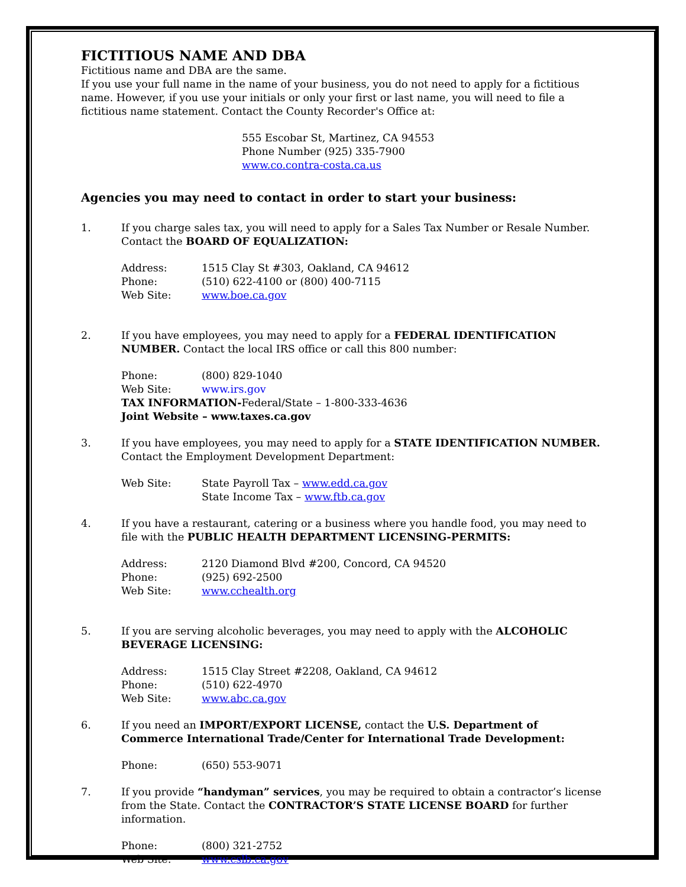FICTITIOUS NAME AND DBA
Fictitious name and DBA are the same.
If you use your full name in the name of your business, you do not need to apply for a fictitious name. However, if you use your initials or only your first or last name, you will need to file a fictitious name statement. Contact the County Recorder's Office at:
555 Escobar St, Martinez, CA 94553
Phone Number (925) 335-7900
www.co.contra-costa.ca.us
Agencies you may need to contact in order to start your business:
1. If you charge sales tax, you will need to apply for a Sales Tax Number or Resale Number. Contact the BOARD OF EQUALIZATION:
Address: 1515 Clay St #303, Oakland, CA 94612 Phone: (510) 622-4100 or (800) 400-7115 Web Site: www.boe.ca.gov
2. If you have employees, you may need to apply for a FEDERAL IDENTIFICATION NUMBER. Contact the local IRS office or call this 800 number:
Phone: (800) 829-1040 Web Site: www.irs.gov
TAX INFORMATION-Federal/State – 1-800-333-4636
Joint Website – www.taxes.ca.gov
3. If you have employees, you may need to apply for a STATE IDENTIFICATION NUMBER. Contact the Employment Development Department:
Web Site: State Payroll Tax – www.edd.ca.gov State Income Tax – www.ftb.ca.gov
4. If you have a restaurant, catering or a business where you handle food, you may need to file with the PUBLIC HEALTH DEPARTMENT LICENSING-PERMITS:
Address: 2120 Diamond Blvd #200, Concord, CA 94520 Phone: (925) 692-2500 Web Site: www.cchealth.org
5. If you are serving alcoholic beverages, you may need to apply with the ALCOHOLIC BEVERAGE LICENSING:
Address: 1515 Clay Street #2208, Oakland, CA 94612 Phone: (510) 622-4970 Web Site: www.abc.ca.gov
6. If you need an IMPORT/EXPORT LICENSE, contact the U.S. Department of Commerce International Trade/Center for International Trade Development:
Phone: (650) 553-9071
7. If you provide “handyman” services, you may be required to obtain a contractor’s license from the State. Contact the CONTRACTOR’S STATE LICENSE BOARD for further information.
Phone: (800) 321-2752 Web Site: www.cslb.ca.gov